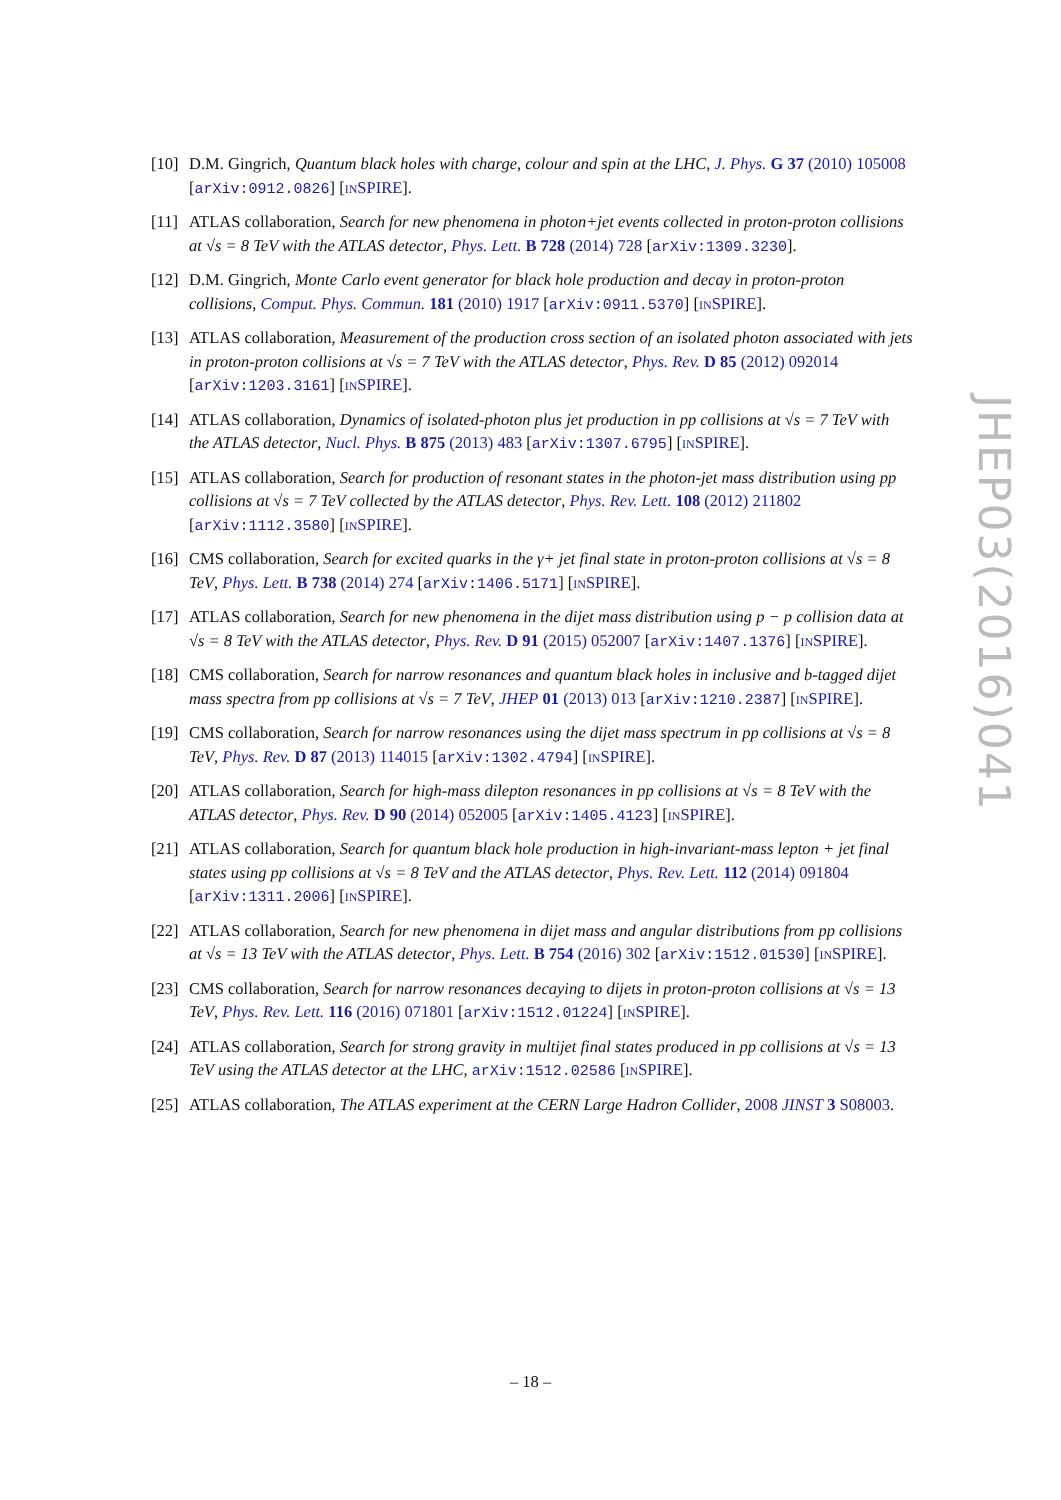[10]
D.M. Gingrich, Quantum black holes with charge, colour and spin at the LHC, J. Phys. G 37 (2010) 105008 [arXiv:0912.0826] [INSPIRE].
[11]
ATLAS collaboration, Search for new phenomena in photon+jet events collected in proton-proton collisions at √s = 8 TeV with the ATLAS detector, Phys. Lett. B 728 (2014) 728 [arXiv:1309.3230].
[12]
D.M. Gingrich, Monte Carlo event generator for black hole production and decay in proton-proton collisions, Comput. Phys. Commun. 181 (2010) 1917 [arXiv:0911.5370] [INSPIRE].
[13]
ATLAS collaboration, Measurement of the production cross section of an isolated photon associated with jets in proton-proton collisions at √s = 7 TeV with the ATLAS detector, Phys. Rev. D 85 (2012) 092014 [arXiv:1203.3161] [INSPIRE].
[14]
ATLAS collaboration, Dynamics of isolated-photon plus jet production in pp collisions at √s = 7 TeV with the ATLAS detector, Nucl. Phys. B 875 (2013) 483 [arXiv:1307.6795] [INSPIRE].
[15]
ATLAS collaboration, Search for production of resonant states in the photon-jet mass distribution using pp collisions at √s = 7 TeV collected by the ATLAS detector, Phys. Rev. Lett. 108 (2012) 211802 [arXiv:1112.3580] [INSPIRE].
[16]
CMS collaboration, Search for excited quarks in the γ+ jet final state in proton-proton collisions at √s = 8 TeV, Phys. Lett. B 738 (2014) 274 [arXiv:1406.5171] [INSPIRE].
[17]
ATLAS collaboration, Search for new phenomena in the dijet mass distribution using p − p collision data at √s = 8 TeV with the ATLAS detector, Phys. Rev. D 91 (2015) 052007 [arXiv:1407.1376] [INSPIRE].
[18]
CMS collaboration, Search for narrow resonances and quantum black holes in inclusive and b-tagged dijet mass spectra from pp collisions at √s = 7 TeV, JHEP 01 (2013) 013 [arXiv:1210.2387] [INSPIRE].
[19]
CMS collaboration, Search for narrow resonances using the dijet mass spectrum in pp collisions at √s = 8 TeV, Phys. Rev. D 87 (2013) 114015 [arXiv:1302.4794] [INSPIRE].
[20]
ATLAS collaboration, Search for high-mass dilepton resonances in pp collisions at √s = 8 TeV with the ATLAS detector, Phys. Rev. D 90 (2014) 052005 [arXiv:1405.4123] [INSPIRE].
[21]
ATLAS collaboration, Search for quantum black hole production in high-invariant-mass lepton + jet final states using pp collisions at √s = 8 TeV and the ATLAS detector, Phys. Rev. Lett. 112 (2014) 091804 [arXiv:1311.2006] [INSPIRE].
[22]
ATLAS collaboration, Search for new phenomena in dijet mass and angular distributions from pp collisions at √s = 13 TeV with the ATLAS detector, Phys. Lett. B 754 (2016) 302 [arXiv:1512.01530] [INSPIRE].
[23]
CMS collaboration, Search for narrow resonances decaying to dijets in proton-proton collisions at √s = 13 TeV, Phys. Rev. Lett. 116 (2016) 071801 [arXiv:1512.01224] [INSPIRE].
[24]
ATLAS collaboration, Search for strong gravity in multijet final states produced in pp collisions at √s = 13 TeV using the ATLAS detector at the LHC, arXiv:1512.02586 [INSPIRE].
[25]
ATLAS collaboration, The ATLAS experiment at the CERN Large Hadron Collider, 2008 JINST 3 S08003.
JHEP03(2016)041
– 18 –